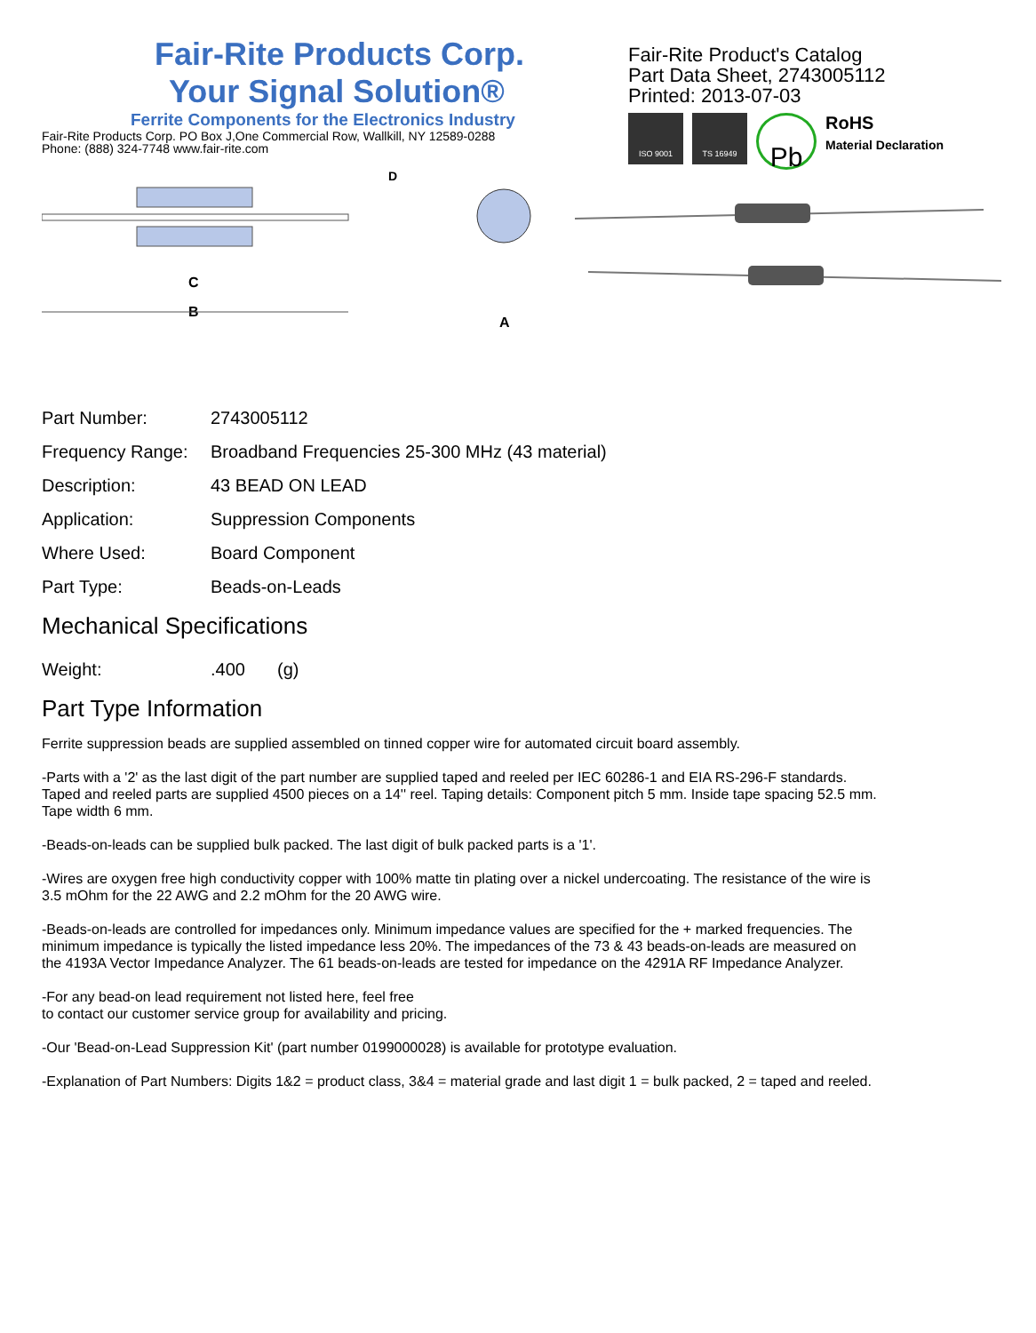Fair-Rite Products Corp.
Your Signal Solution®
Ferrite Components for the Electronics Industry
Fair-Rite Products Corp. PO Box J,One Commercial Row, Wallkill, NY 12589-0288
Phone: (888) 324-7748 www.fair-rite.com
Fair-Rite Product's Catalog
Part Data Sheet, 2743005112
Printed: 2013-07-03
ISO 9001 TS 16949
Pb
RoHS
Material Declaration
D
C
B
A
| Part Number: | 2743005112 |
| Frequency Range: | Broadband Frequencies 25-300 MHz (43 material) |
| Description: | 43 BEAD ON LEAD |
| Application: | Suppression Components |
| Where Used: | Board Component |
| Part Type: | Beads-on-Leads |
Mechanical Specifications
| Weight: | .400 | (g) |
Part Type Information
Ferrite suppression beads are supplied assembled on tinned copper wire for automated circuit board assembly.
-Parts with a '2' as the last digit of the part number are supplied taped and reeled per IEC 60286-1 and EIA RS-296-F standards. Taped and reeled parts are supplied 4500 pieces on a 14'' reel. Taping details: Component pitch 5 mm. Inside tape spacing 52.5 mm. Tape width 6 mm.
-Beads-on-leads can be supplied bulk packed. The last digit of bulk packed parts is a '1'.
-Wires are oxygen free high conductivity copper with 100% matte tin plating over a nickel undercoating. The resistance of the wire is 3.5 mOhm for the 22 AWG and 2.2 mOhm for the 20 AWG wire.
-Beads-on-leads are controlled for impedances only. Minimum impedance values are specified for the + marked frequencies. The minimum impedance is typically the listed impedance less 20%. The impedances of the 73 & 43 beads-on-leads are measured on the 4193A Vector Impedance Analyzer. The 61 beads-on-leads are tested for impedance on the 4291A RF Impedance Analyzer.
-For any bead-on lead requirement not listed here, feel free
to contact our customer service group for availability and pricing.
-Our 'Bead-on-Lead Suppression Kit' (part number 0199000028) is available for prototype evaluation.
-Explanation of Part Numbers: Digits 1&2 = product class, 3&4 = material grade and last digit 1 = bulk packed, 2 = taped and reeled.